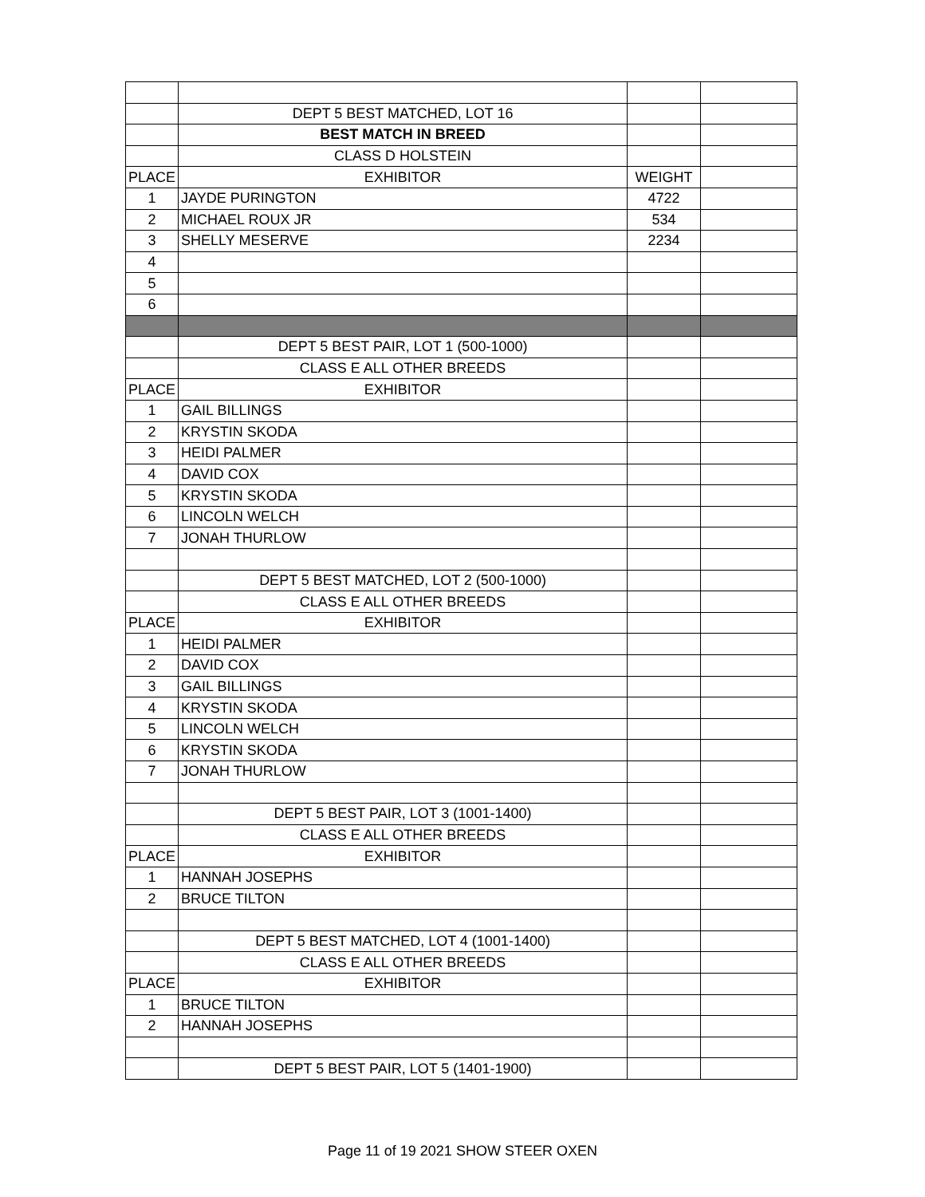| | DEPT 5 BEST MATCHED, LOT 16 | | |
| | BEST MATCH IN BREED | | |
| | CLASS D HOLSTEIN | | |
| PLACE | EXHIBITOR | WEIGHT | |
| 1 | JAYDE PURINGTON | 4722 | |
| 2 | MICHAEL ROUX JR | 534 | |
| 3 | SHELLY MESERVE | 2234 | |
| 4 | | | |
| 5 | | | |
| 6 | | | |
| | DEPT 5 BEST PAIR, LOT 1 (500-1000) | | |
| | CLASS E ALL OTHER BREEDS | | |
| PLACE | EXHIBITOR | | |
| 1 | GAIL BILLINGS | | |
| 2 | KRYSTIN SKODA | | |
| 3 | HEIDI PALMER | | |
| 4 | DAVID COX | | |
| 5 | KRYSTIN SKODA | | |
| 6 | LINCOLN WELCH | | |
| 7 | JONAH THURLOW | | |
| | DEPT 5 BEST MATCHED, LOT 2 (500-1000) | | |
| | CLASS E ALL OTHER BREEDS | | |
| PLACE | EXHIBITOR | | |
| 1 | HEIDI PALMER | | |
| 2 | DAVID COX | | |
| 3 | GAIL BILLINGS | | |
| 4 | KRYSTIN SKODA | | |
| 5 | LINCOLN WELCH | | |
| 6 | KRYSTIN SKODA | | |
| 7 | JONAH THURLOW | | |
| | DEPT 5 BEST PAIR, LOT 3 (1001-1400) | | |
| | CLASS E ALL OTHER BREEDS | | |
| PLACE | EXHIBITOR | | |
| 1 | HANNAH JOSEPHS | | |
| 2 | BRUCE TILTON | | |
| | DEPT 5 BEST MATCHED, LOT 4 (1001-1400) | | |
| | CLASS E ALL OTHER BREEDS | | |
| PLACE | EXHIBITOR | | |
| 1 | BRUCE TILTON | | |
| 2 | HANNAH JOSEPHS | | |
| | DEPT 5 BEST PAIR, LOT 5 (1401-1900) | | |
Page 11 of 19 2021 SHOW STEER OXEN